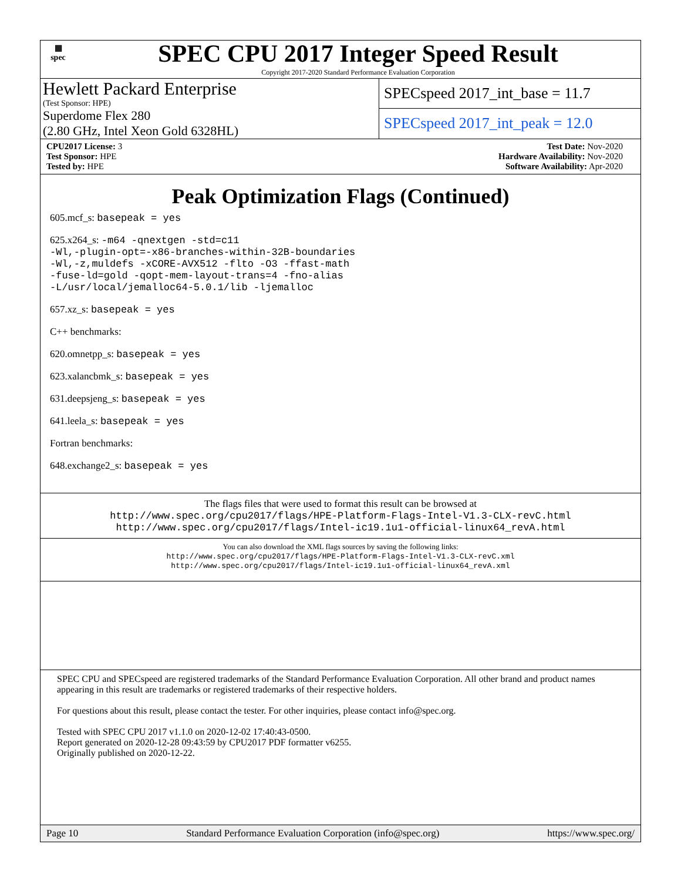▦
spec
SPEC CPU 2017 Integer Speed Result
Copyright 2017-2020 Standard Performance Evaluation Corporation
Hewlett Packard Enterprise
(Test Sponsor: HPE)
Superdome Flex 280
(2.80 GHz, Intel Xeon Gold 6328HL)
SPECspeed 2017_int_base = 11.7
SPECspeed 2017_int_peak = 12.0
CPU2017 License: 3
Test Sponsor: HPE
Tested by: HPE
Test Date: Nov-2020
Hardware Availability: Nov-2020
Software Availability: Apr-2020
Peak Optimization Flags (Continued)
605.mcf_s: basepeak = yes
625.x264_s: -m64 -qnextgen -std=c11
-Wl,-plugin-opt=-x86-branches-within-32B-boundaries
-Wl,-z,muldefs -xCORE-AVX512 -flto -O3 -ffast-math
-fuse-ld=gold -qopt-mem-layout-trans=4 -fno-alias
-L/usr/local/jemalloc64-5.0.1/lib -ljemalloc
657.xz_s: basepeak = yes
C++ benchmarks:
620.omnetpp_s: basepeak = yes
623.xalancbmk_s: basepeak = yes
631.deepsjeng_s: basepeak = yes
641.leela_s: basepeak = yes
Fortran benchmarks:
648.exchange2_s: basepeak = yes
The flags files that were used to format this result can be browsed at
http://www.spec.org/cpu2017/flags/HPE-Platform-Flags-Intel-V1.3-CLX-revC.html
http://www.spec.org/cpu2017/flags/Intel-ic19.1u1-official-linux64_revA.html
You can also download the XML flags sources by saving the following links:
http://www.spec.org/cpu2017/flags/HPE-Platform-Flags-Intel-V1.3-CLX-revC.xml
http://www.spec.org/cpu2017/flags/Intel-ic19.1u1-official-linux64_revA.xml
SPEC CPU and SPECspeed are registered trademarks of the Standard Performance Evaluation Corporation. All other brand and product names appearing in this result are trademarks or registered trademarks of their respective holders.
For questions about this result, please contact the tester. For other inquiries, please contact info@spec.org.
Tested with SPEC CPU 2017 v1.1.0 on 2020-12-02 17:40:43-0500.
Report generated on 2020-12-28 09:43:59 by CPU2017 PDF formatter v6255.
Originally published on 2020-12-22.
Page 10 Standard Performance Evaluation Corporation (info@spec.org) https://www.spec.org/